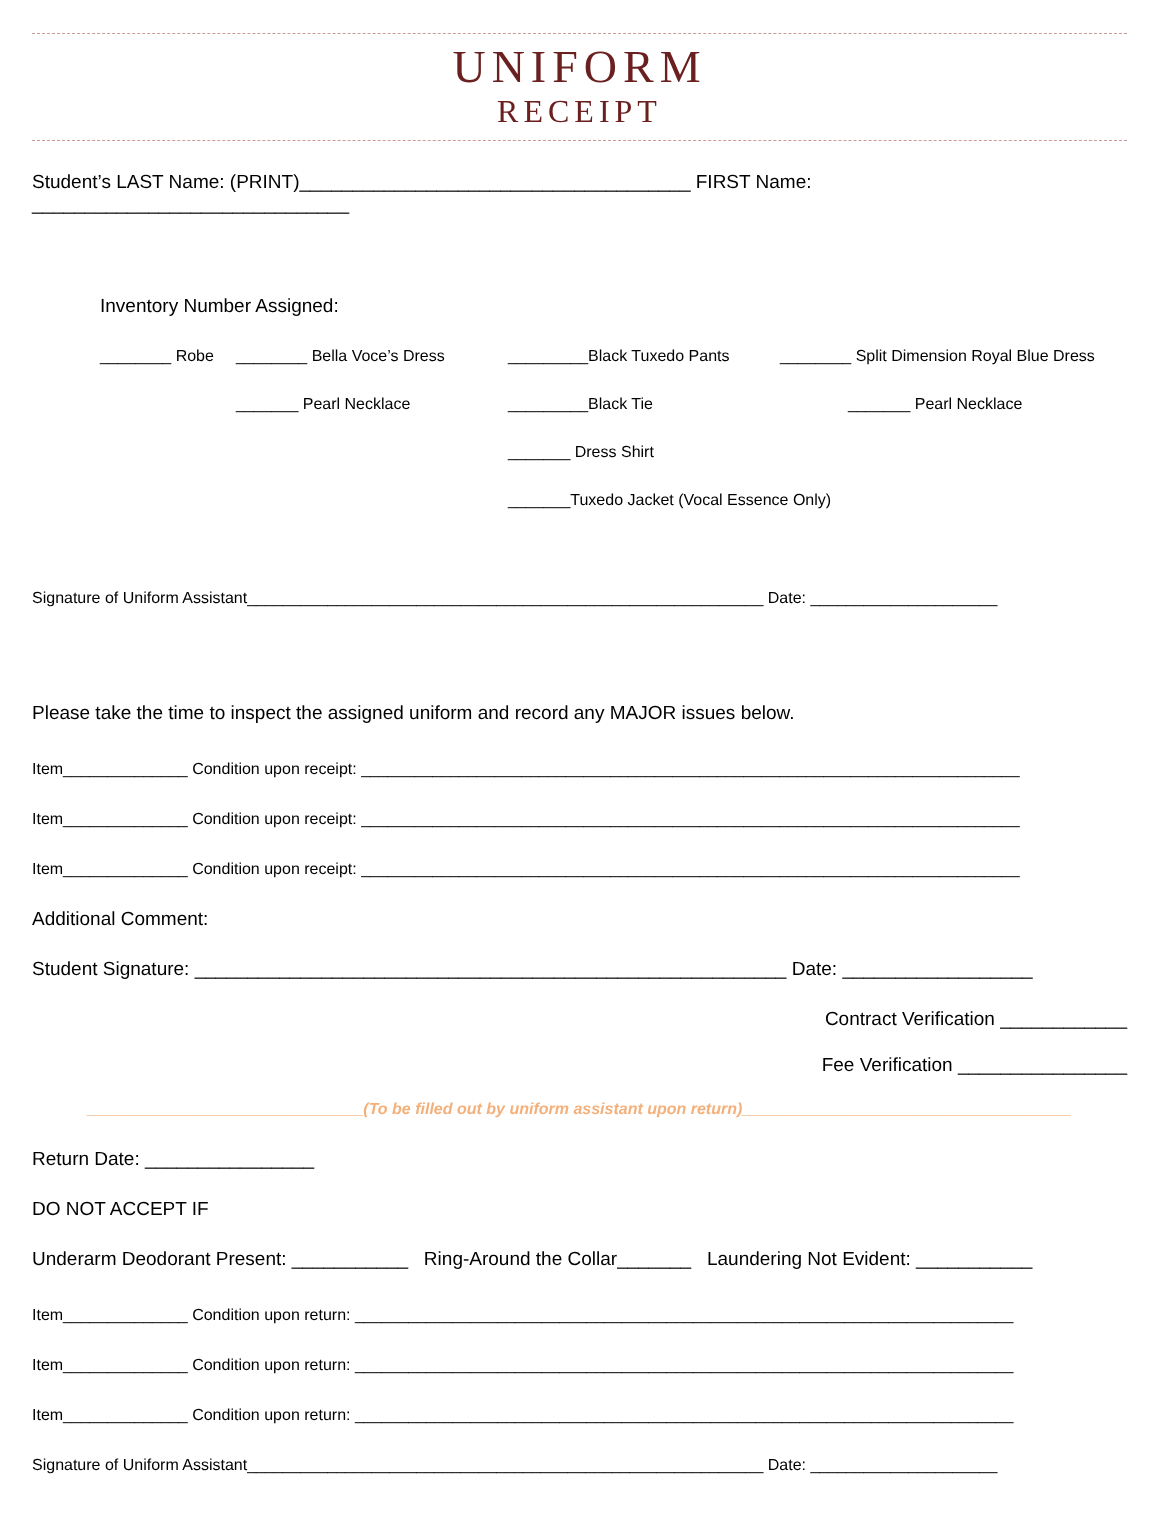UNIFORM
RECEIPT
Student’s LAST Name: (PRINT)_____________________________________ FIRST Name: ______________________________
Inventory Number Assigned:
________ Robe ________ Bella Voce’s Dress _________Black Tuxedo Pants ________ Split Dimension Royal Blue Dress
_______ Pearl Necklace _________Black Tie _______ Pearl Necklace
_______ Dress Shirt
_______Tuxedo Jacket (Vocal Essence Only)
Signature of Uniform Assistant__________________________________________________________ Date: _____________________
Please take the time to inspect the assigned uniform and record any MAJOR issues below.
Item______________ Condition upon receipt: __________________________________________________________________________
Item______________ Condition upon receipt: __________________________________________________________________________
Item______________ Condition upon receipt: __________________________________________________________________________
Additional Comment:
Student Signature: ________________________________________________________ Date: __________________
Contract Verification ____________
Fee Verification ________________
_______________________________(To be filled out by uniform assistant upon return)_____________________________________
Return Date: ________________
DO NOT ACCEPT IF
Underarm Deodorant Present: ___________ Ring-Around the Collar_______ Laundering Not Evident: ___________
Item______________ Condition upon return: __________________________________________________________________________
Item______________ Condition upon return: __________________________________________________________________________
Item______________ Condition upon return: __________________________________________________________________________
Signature of Uniform Assistant__________________________________________________________ Date: _____________________